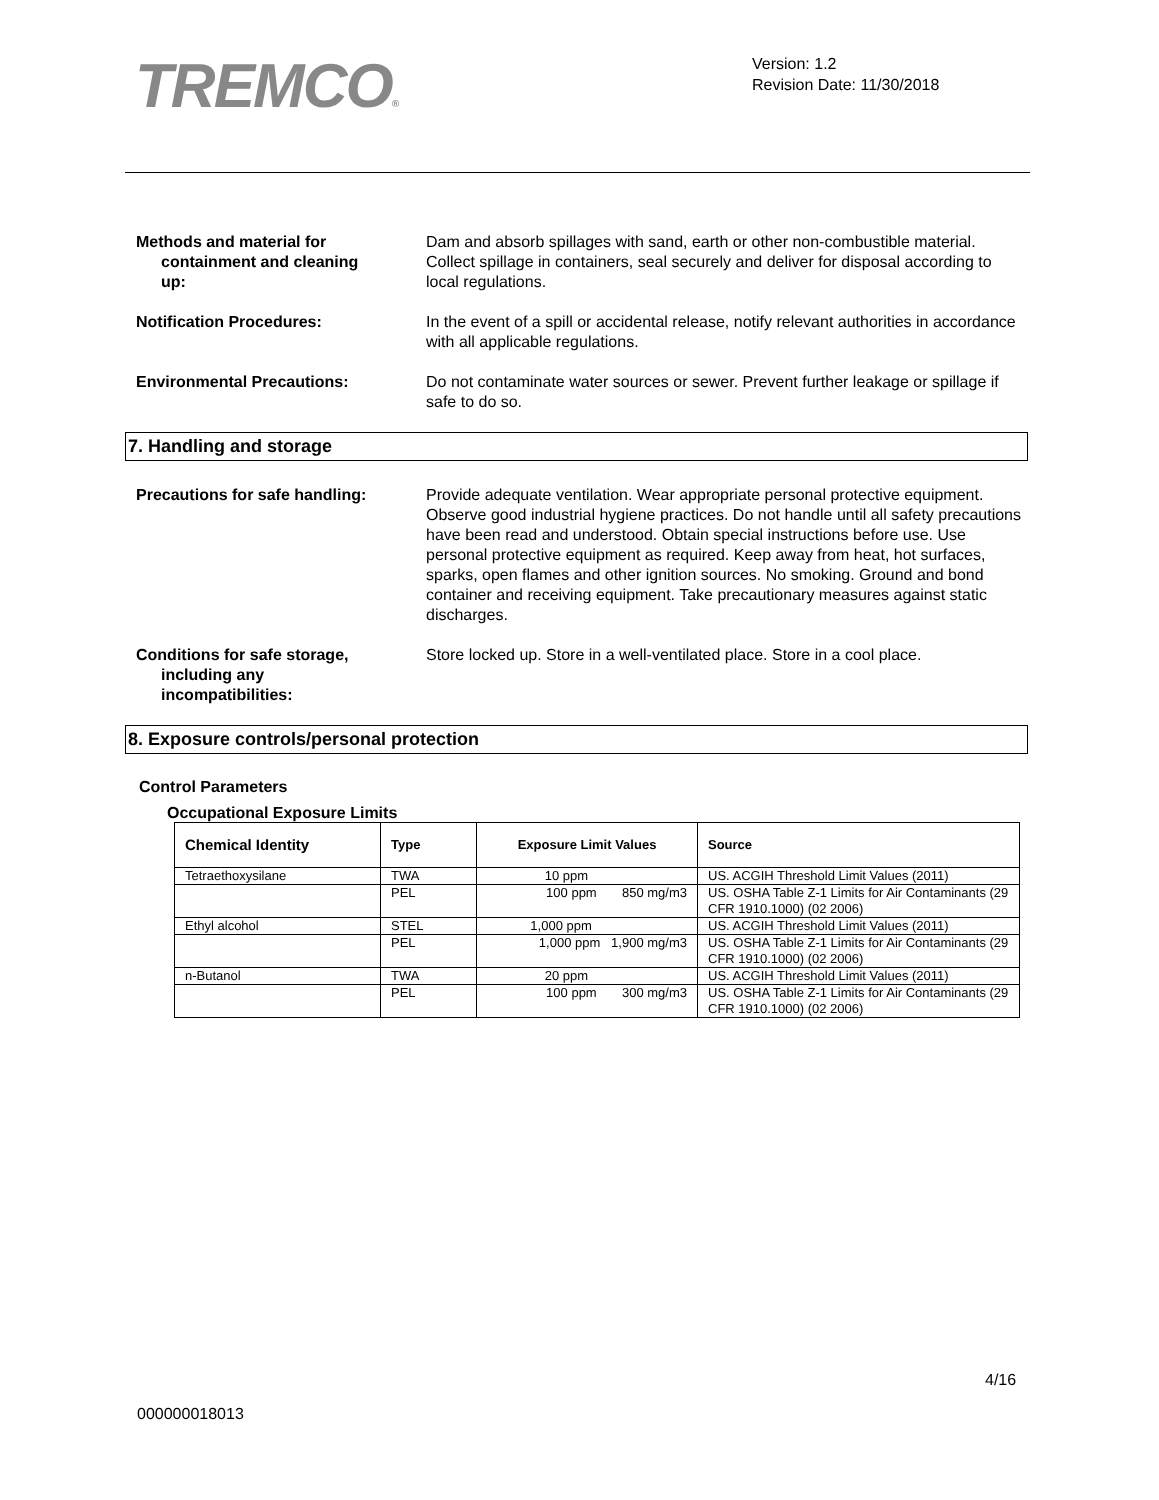TREMCO®
Version: 1.2
Revision Date: 11/30/2018
Methods and material for
containment and cleaning
up:
Dam and absorb spillages with sand, earth or other non-combustible material. Collect spillage in containers, seal securely and deliver for disposal according to local regulations.
Notification Procedures: In the event of a spill or accidental release, notify relevant authorities in accordance with all applicable regulations.
Environmental Precautions: Do not contaminate water sources or sewer. Prevent further leakage or spillage if safe to do so.
7. Handling and storage
Precautions for safe handling: Provide adequate ventilation. Wear appropriate personal protective equipment. Observe good industrial hygiene practices. Do not handle until all safety precautions have been read and understood. Obtain special instructions before use. Use personal protective equipment as required. Keep away from heat, hot surfaces, sparks, open flames and other ignition sources. No smoking. Ground and bond container and receiving equipment. Take precautionary measures against static discharges.
Conditions for safe storage,
including any
incompatibilities:
Store locked up. Store in a well-ventilated place. Store in a cool place.
8. Exposure controls/personal protection
Control Parameters
Occupational Exposure Limits
| Chemical Identity | Type | Exposure Limit Values | Source |
| --- | --- | --- | --- |
| Tetraethoxysilane | TWA | 10 ppm | US. ACGIH Threshold Limit Values (2011) |
| | PEL | 100 ppm 850 mg/m3 | US. OSHA Table Z-1 Limits for Air Contaminants (29 CFR 1910.1000) (02 2006) |
| Ethyl alcohol | STEL | 1,000 ppm | US. ACGIH Threshold Limit Values (2011) |
| | PEL | 1,000 ppm 1,900 mg/m3 | US. OSHA Table Z-1 Limits for Air Contaminants (29 CFR 1910.1000) (02 2006) |
| n-Butanol | TWA | 20 ppm | US. ACGIH Threshold Limit Values (2011) |
| | PEL | 100 ppm 300 mg/m3 | US. OSHA Table Z-1 Limits for Air Contaminants (29 CFR 1910.1000) (02 2006) |
4/16
000000018013